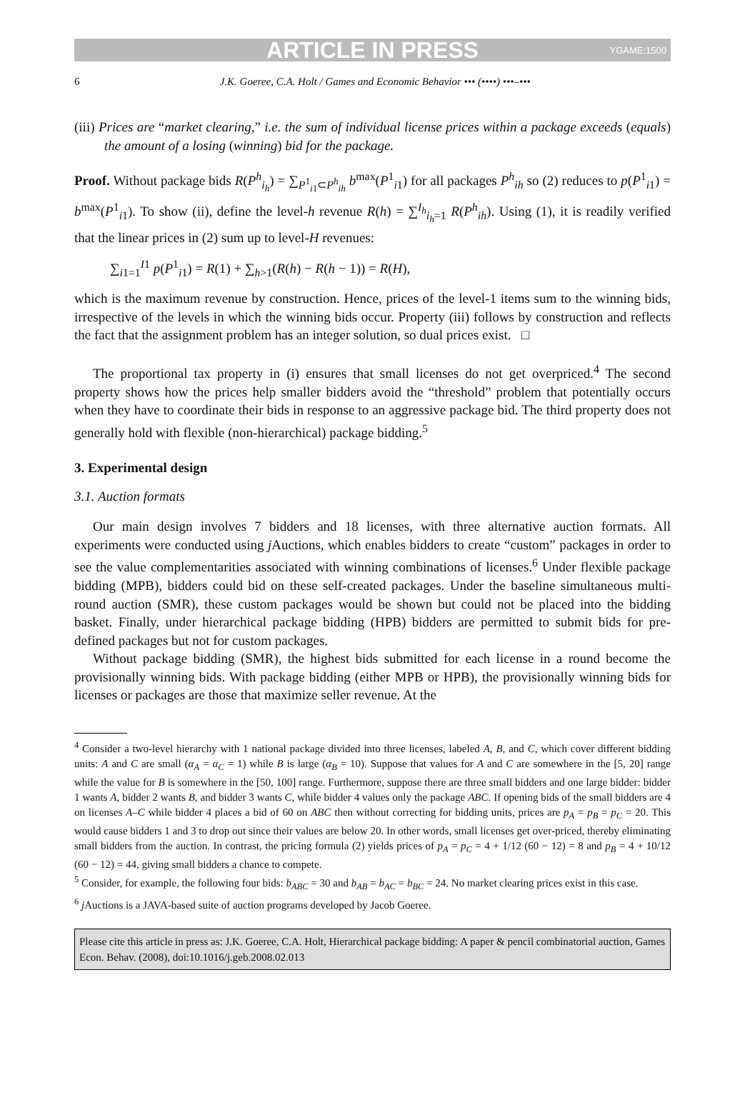ARTICLE IN PRESS YGAME:1500
6 J.K. Goeree, C.A. Holt / Games and Economic Behavior ••• (••••) •••–•••
(iii) Prices are “market clearing,” i.e. the sum of individual license prices within a package exceeds (equals) the amount of a losing (winning) bid for the package.
Proof. Without package bids R(P<sup>h</sup><sub>i<sub>h</sub></sub>) = ∑<sub>P<sup>1</sup><sub>i1</sub>⊂P<sup>h</sup><sub>ih</sub></sub> b<sup>max</sup>(P<sup>1</sup><sub>i1</sub>) for all packages P<sup>h</sup><sub>ih</sub> so (2) reduces to p(P<sup>1</sup><sub>i1</sub>) = b<sup>max</sup>(P<sup>1</sup><sub>i1</sub>). To show (ii), define the level-h revenue R(h) = ∑<sup>I<sub>h</sub></sup><sub>i<sub>h</sub>=1</sub> R(P<sup>h</sup><sub>ih</sub>). Using (1), it is readily verified that the linear prices in (2) sum up to level-H revenues:
∑<sub>i1=1</sub><sup>I1</sup> p(P<sup>1</sup><sub>i1</sub>) = R(1) + ∑<sub>h>1</sub>(R(h) − R(h − 1)) = R(H),
which is the maximum revenue by construction. Hence, prices of the level-1 items sum to the winning bids, irrespective of the levels in which the winning bids occur. Property (iii) follows by construction and reflects the fact that the assignment problem has an integer solution, so dual prices exist. □
The proportional tax property in (i) ensures that small licenses do not get overpriced.<sup>4</sup> The second property shows how the prices help smaller bidders avoid the “threshold” problem that potentially occurs when they have to coordinate their bids in response to an aggressive package bid. The third property does not generally hold with flexible (non-hierarchical) package bidding.<sup>5</sup>
3. Experimental design
3.1. Auction formats
Our main design involves 7 bidders and 18 licenses, with three alternative auction formats. All experiments were conducted using j Auctions, which enables bidders to create “custom” packages in order to see the value complementarities associated with winning combinations of licenses.<sup>6</sup> Under flexible package bidding (MPB), bidders could bid on these self-created packages. Under the baseline simultaneous multi-round auction (SMR), these custom packages would be shown but could not be placed into the bidding basket. Finally, under hierarchical package bidding (HPB) bidders are permitted to submit bids for pre-defined packages but not for custom packages.
Without package bidding (SMR), the highest bids submitted for each license in a round become the provisionally winning bids. With package bidding (either MPB or HPB), the provisionally winning bids for licenses or packages are those that maximize seller revenue. At the
<sup>4</sup> Consider a two-level hierarchy with 1 national package divided into three licenses, labeled A, B, and C, which cover different bidding units: A and C are small (α<sub>A</sub> = α<sub>C</sub> = 1) while B is large (α<sub>B</sub> = 10). Suppose that values for A and C are somewhere in the [5, 20] range while the value for B is somewhere in the [50, 100] range. Furthermore, suppose there are three small bidders and one large bidder: bidder 1 wants A, bidder 2 wants B, and bidder 3 wants C, while bidder 4 values only the package ABC. If opening bids of the small bidders are 4 on licenses A–C while bidder 4 places a bid of 60 on ABC then without correcting for bidding units, prices are p<sub>A</sub> = p<sub>B</sub> = p<sub>C</sub> = 20. This would cause bidders 1 and 3 to drop out since their values are below 20. In other words, small licenses get over-priced, thereby eliminating small bidders from the auction. In contrast, the pricing formula (2) yields prices of p<sub>A</sub> = p<sub>C</sub> = 4 + 1/12 (60 − 12) = 8 and p<sub>B</sub> = 4 + 10/12 (60 − 12) = 44, giving small bidders a chance to compete.
<sup>5</sup> Consider, for example, the following four bids: b<sub>ABC</sub> = 30 and b<sub>AB</sub> = b<sub>AC</sub> = b<sub>BC</sub> = 24. No market clearing prices exist in this case.
<sup>6</sup> j Auctions is a JAVA-based suite of auction programs developed by Jacob Goeree.
Please cite this article in press as: J.K. Goeree, C.A. Holt, Hierarchical package bidding: A paper & pencil combinatorial auction, Games Econ. Behav. (2008), doi:10.1016/j.geb.2008.02.013